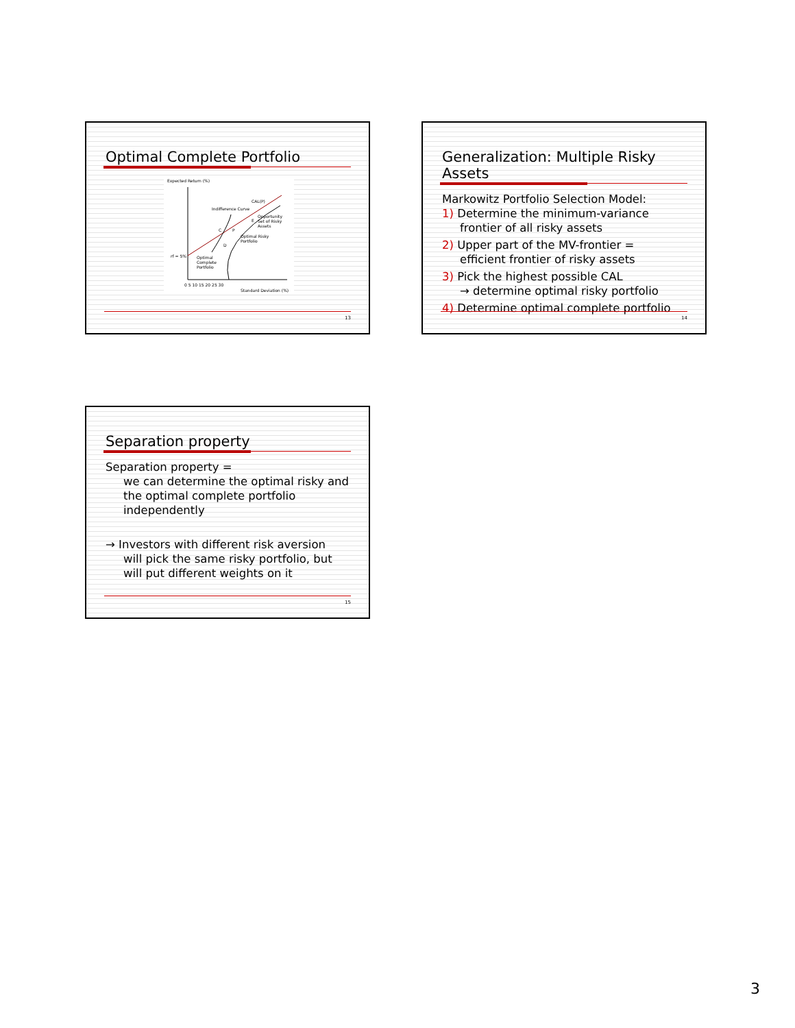Optimal Complete Portfolio
Expected Return (%)
CAL(P)
Indifference Curve
Opportunity
Set of Risky
Assets
Optimal Risky
Portfolio
Optimal
Complete
Portfolio
rf = 5%
P
C
D
E
0 5 10 15 20 25 30
Standard Deviation (%)
13
Generalization: Multiple Risky Assets
Markowitz Portfolio Selection Model:
1) Determine the minimum-variance
frontier of all risky assets
2) Upper part of the MV-frontier =
efficient frontier of risky assets
3) Pick the highest possible CAL
→ determine optimal risky portfolio
4) Determine optimal complete portfolio
14
Separation property
Separation property =
we can determine the optimal risky and the optimal complete portfolio independently
→ Investors with different risk aversion
will pick the same risky portfolio, but will put different weights on it
15
3